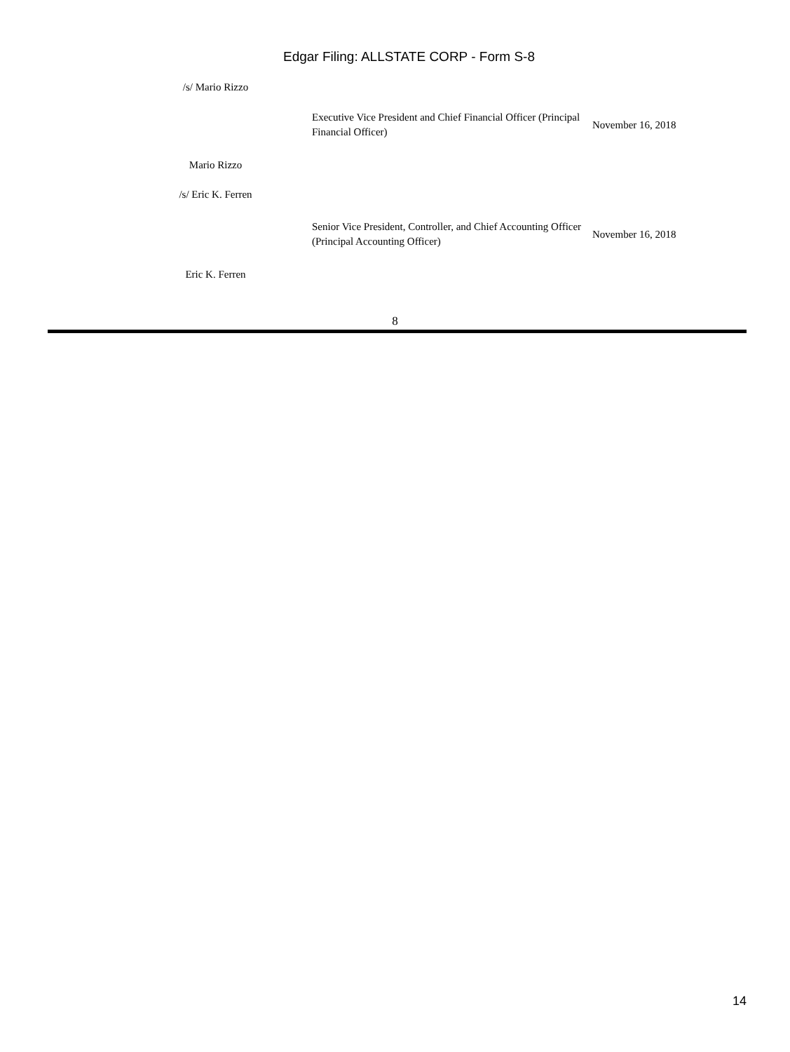Edgar Filing: ALLSTATE CORP - Form S-8
| /s/ Mario Rizzo | | |
| | Executive Vice President and Chief Financial Officer (Principal Financial Officer) | November 16, 2018 |
| Mario Rizzo | | |
| /s/ Eric K. Ferren | | |
| | Senior Vice President, Controller, and Chief Accounting Officer (Principal Accounting Officer) | November 16, 2018 |
| Eric K. Ferren | | |
8
14